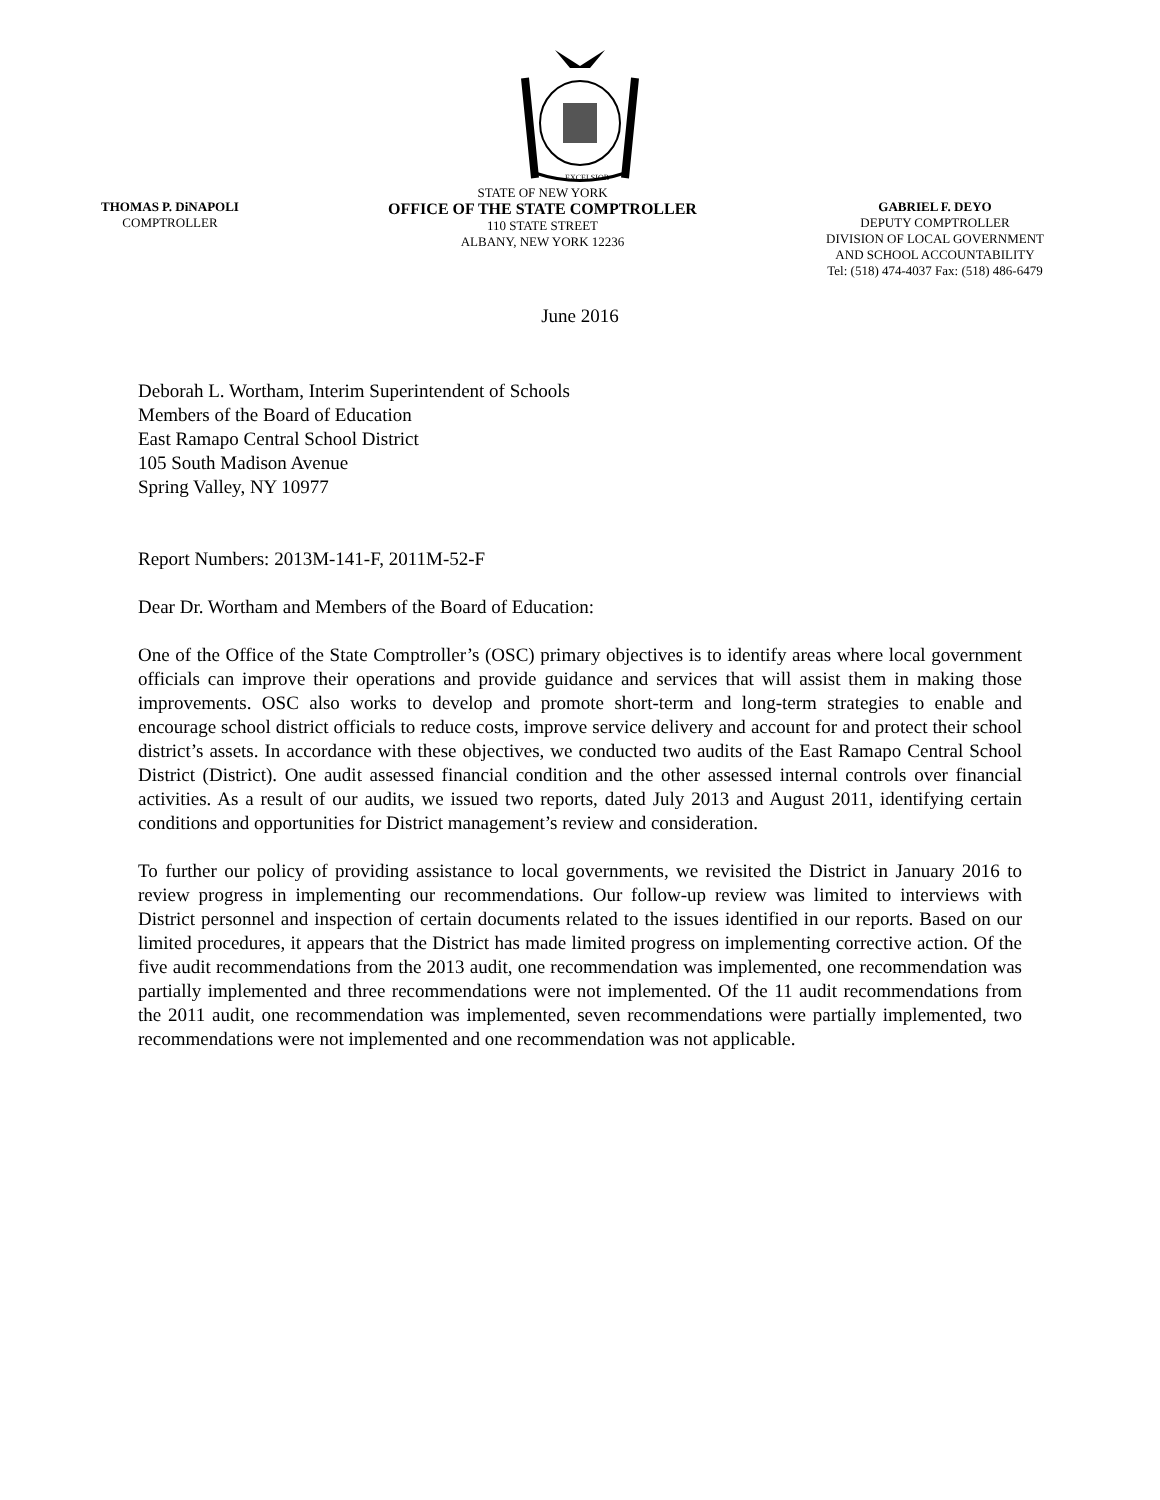EXCELSIOR
THOMAS P. DiNAPOLI
COMPTROLLER
STATE OF NEW YORK
OFFICE OF THE STATE COMPTROLLER
110 STATE STREET
ALBANY, NEW YORK 12236
GABRIEL F. DEYO
DEPUTY COMPTROLLER
DIVISION OF LOCAL GOVERNMENT
AND SCHOOL ACCOUNTABILITY
Tel: (518) 474-4037 Fax: (518) 486-6479
June 2016
Deborah L. Wortham, Interim Superintendent of Schools
Members of the Board of Education
East Ramapo Central School District
105 South Madison Avenue
Spring Valley, NY 10977
Report Numbers: 2013M-141-F, 2011M-52-F
Dear Dr. Wortham and Members of the Board of Education:
One of the Office of the State Comptroller’s (OSC) primary objectives is to identify areas where local government officials can improve their operations and provide guidance and services that will assist them in making those improvements. OSC also works to develop and promote short-term and long-term strategies to enable and encourage school district officials to reduce costs, improve service delivery and account for and protect their school district’s assets. In accordance with these objectives, we conducted two audits of the East Ramapo Central School District (District). One audit assessed financial condition and the other assessed internal controls over financial activities. As a result of our audits, we issued two reports, dated July 2013 and August 2011, identifying certain conditions and opportunities for District management’s review and consideration.
To further our policy of providing assistance to local governments, we revisited the District in January 2016 to review progress in implementing our recommendations. Our follow-up review was limited to interviews with District personnel and inspection of certain documents related to the issues identified in our reports. Based on our limited procedures, it appears that the District has made limited progress on implementing corrective action. Of the five audit recommendations from the 2013 audit, one recommendation was implemented, one recommendation was partially implemented and three recommendations were not implemented. Of the 11 audit recommendations from the 2011 audit, one recommendation was implemented, seven recommendations were partially implemented, two recommendations were not implemented and one recommendation was not applicable.